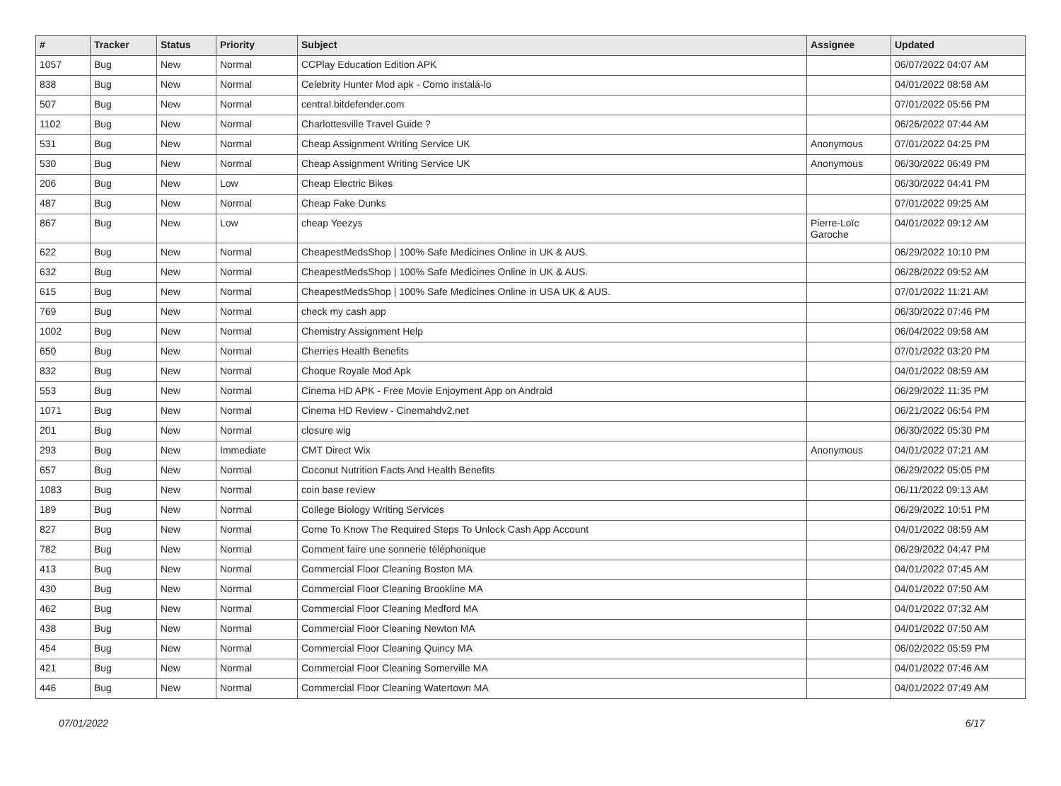| # | Tracker | Status | Priority | Subject | Assignee | Updated |
| --- | --- | --- | --- | --- | --- | --- |
| 1057 | Bug | New | Normal | CCPlay Education Edition APK | | 06/07/2022 04:07 AM |
| 838 | Bug | New | Normal | Celebrity Hunter Mod apk - Como instalá-lo | | 04/01/2022 08:58 AM |
| 507 | Bug | New | Normal | central.bitdefender.com | | 07/01/2022 05:56 PM |
| 1102 | Bug | New | Normal | Charlottesville Travel Guide ? | | 06/26/2022 07:44 AM |
| 531 | Bug | New | Normal | Cheap Assignment Writing Service UK | Anonymous | 07/01/2022 04:25 PM |
| 530 | Bug | New | Normal | Cheap Assignment Writing Service UK | Anonymous | 06/30/2022 06:49 PM |
| 206 | Bug | New | Low | Cheap Electric Bikes | | 06/30/2022 04:41 PM |
| 487 | Bug | New | Normal | Cheap Fake Dunks | | 07/01/2022 09:25 AM |
| 867 | Bug | New | Low | cheap Yeezys | Pierre-Loïc Garoche | 04/01/2022 09:12 AM |
| 622 | Bug | New | Normal | CheapestMedsShop / 100% Safe Medicines Online in UK & AUS. | | 06/29/2022 10:10 PM |
| 632 | Bug | New | Normal | CheapestMedsShop / 100% Safe Medicines Online in UK & AUS. | | 06/28/2022 09:52 AM |
| 615 | Bug | New | Normal | CheapestMedsShop / 100% Safe Medicines Online in USA UK & AUS. | | 07/01/2022 11:21 AM |
| 769 | Bug | New | Normal | check my cash app | | 06/30/2022 07:46 PM |
| 1002 | Bug | New | Normal | Chemistry Assignment Help | | 06/04/2022 09:58 AM |
| 650 | Bug | New | Normal | Cherries Health Benefits | | 07/01/2022 03:20 PM |
| 832 | Bug | New | Normal | Choque Royale Mod Apk | | 04/01/2022 08:59 AM |
| 553 | Bug | New | Normal | Cinema HD APK - Free Movie Enjoyment App on Android | | 06/29/2022 11:35 PM |
| 1071 | Bug | New | Normal | Cinema HD Review - Cinemahdv2.net | | 06/21/2022 06:54 PM |
| 201 | Bug | New | Normal | closure wig | | 06/30/2022 05:30 PM |
| 293 | Bug | New | Immediate | CMT Direct Wix | Anonymous | 04/01/2022 07:21 AM |
| 657 | Bug | New | Normal | Coconut Nutrition Facts And Health Benefits | | 06/29/2022 05:05 PM |
| 1083 | Bug | New | Normal | coin base review | | 06/11/2022 09:13 AM |
| 189 | Bug | New | Normal | College Biology Writing Services | | 06/29/2022 10:51 PM |
| 827 | Bug | New | Normal | Come To Know The Required Steps To Unlock Cash App Account | | 04/01/2022 08:59 AM |
| 782 | Bug | New | Normal | Comment faire une sonnerie téléphonique | | 06/29/2022 04:47 PM |
| 413 | Bug | New | Normal | Commercial Floor Cleaning Boston MA | | 04/01/2022 07:45 AM |
| 430 | Bug | New | Normal | Commercial Floor Cleaning Brookline MA | | 04/01/2022 07:50 AM |
| 462 | Bug | New | Normal | Commercial Floor Cleaning Medford MA | | 04/01/2022 07:32 AM |
| 438 | Bug | New | Normal | Commercial Floor Cleaning Newton MA | | 04/01/2022 07:50 AM |
| 454 | Bug | New | Normal | Commercial Floor Cleaning Quincy MA | | 06/02/2022 05:59 PM |
| 421 | Bug | New | Normal | Commercial Floor Cleaning Somerville MA | | 04/01/2022 07:46 AM |
| 446 | Bug | New | Normal | Commercial Floor Cleaning Watertown MA | | 04/01/2022 07:49 AM |
07/01/2022 6/17